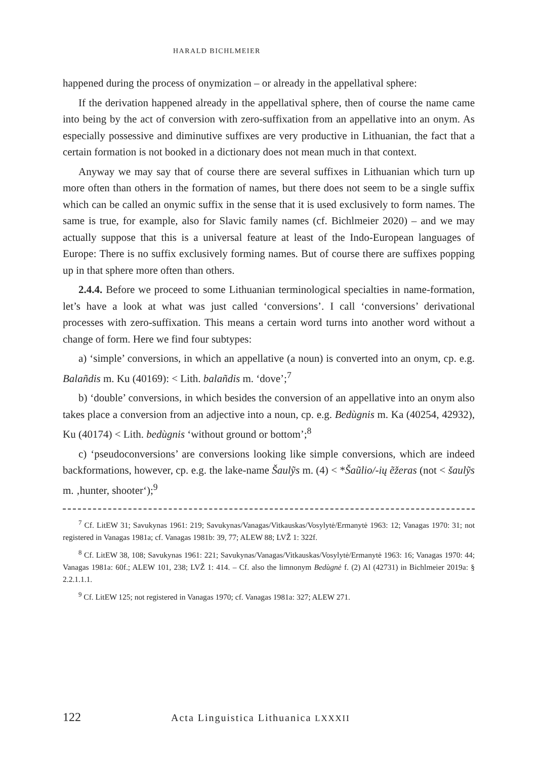HARALD BICHLMEIER
happened during the process of onymization – or already in the appellatival sphere:
If the derivation happened already in the appellatival sphere, then of course the name came into being by the act of conversion with zero-suffixation from an appellative into an onym. As especially possessive and diminutive suffixes are very productive in Lithuanian, the fact that a certain formation is not booked in a dictionary does not mean much in that context.
Anyway we may say that of course there are several suffixes in Lithuanian which turn up more often than others in the formation of names, but there does not seem to be a single suffix which can be called an onymic suffix in the sense that it is used exclusively to form names. The same is true, for example, also for Slavic family names (cf. Bichlmeier 2020) – and we may actually suppose that this is a universal feature at least of the Indo-European languages of Europe: There is no suffix exclusively forming names. But of course there are suffixes popping up in that sphere more often than others.
2.4.4. Before we proceed to some Lithuanian terminological specialties in name-formation, let’s have a look at what was just called ‘conversions’. I call ‘conversions’ derivational processes with zero-suffixation. This means a certain word turns into another word without a change of form. Here we find four subtypes:
a) ‘simple’ conversions, in which an appellative (a noun) is converted into an onym, cp. e.g. Balañdis m. Ku (40169): < Lith. balañdis m. ‘dove’;<sup>7</sup>
b) ‘double’ conversions, in which besides the conversion of an appellative into an onym also takes place a conversion from an adjective into a noun, cp. e.g. Bedùgnis m. Ka (40254, 42932), Ku (40174) < Lith. bedùgnis ‘without ground or bottom’;<sup>8</sup>
c) ‘pseudoconversions’ are conversions looking like simple conversions, which are indeed backformations, however, cp. e.g. the lake-name Šaulỹs m. (4) < *Šaũlio/-ių ẽžeras (not < šaulỹs m. ‚hunter, shooter‘);<sup>9</sup>
<sup>7</sup> Cf. LitEW 31; Savukynas 1961: 219; Savukynas/Vanagas/Vitkauskas/Vosylytė/Ermanytė 1963: 12; Vanagas 1970: 31; not registered in Vanagas 1981a; cf. Vanagas 1981b: 39, 77; ALEW 88; LVŽ 1: 322f.
<sup>8</sup> Cf. LitEW 38, 108; Savukynas 1961: 221; Savukynas/Vanagas/Vitkauskas/Vosylytė/Ermanytė 1963: 16; Vanagas 1970: 44; Vanagas 1981a: 60f.; ALEW 101, 238; LVŽ 1: 414. – Cf. also the limnonym Bedùgnė f. (2) Al (42731) in Bichlmeier 2019a: § 2.2.1.1.1.
<sup>9</sup> Cf. LitEW 125; not registered in Vanagas 1970; cf. Vanagas 1981a: 327; ALEW 271.
122 Acta Linguistica Lithuanica LXXXII